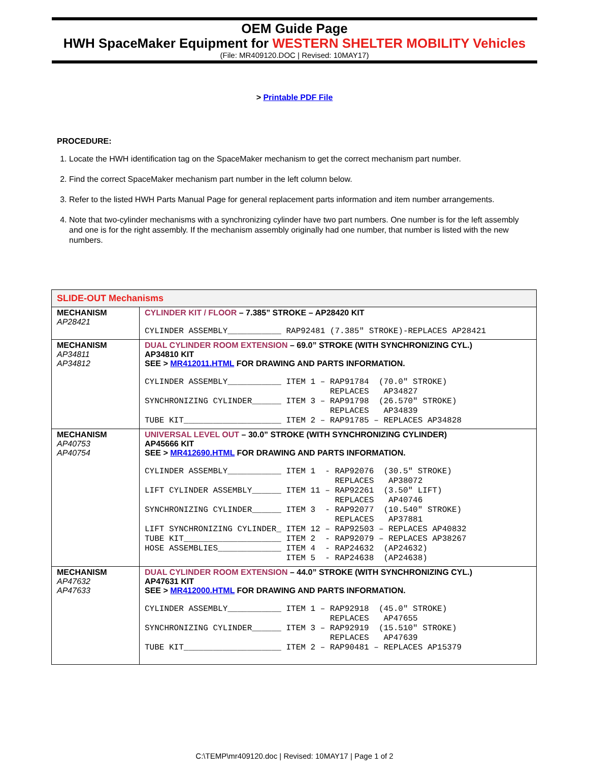OEM Guide Page
HWH SpaceMaker Equipment for WESTERN SHELTER MOBILITY Vehicles
(File: MR409120.DOC | Revised: 10MAY17)
> Printable PDF File
PROCEDURE:
1. Locate the HWH identification tag on the SpaceMaker mechanism to get the correct mechanism part number.
2. Find the correct SpaceMaker mechanism part number in the left column below.
3. Refer to the listed HWH Parts Manual Page for general replacement parts information and item number arrangements.
4. Note that two-cylinder mechanisms with a synchronizing cylinder have two part numbers. One number is for the left assembly and one is for the right assembly. If the mechanism assembly originally had one number, that number is listed with the new numbers.
| SLIDE-OUT Mechanisms | |
| MECHANISM AP28421 | CYLINDER KIT / FLOOR – 7.385” STROKE – AP28420 KIT CYLINDER ASSEMBLY___________ RAP92481 (7.385″ STROKE)-REPLACES AP28421 |
| MECHANISM AP34811 AP34812 | DUAL CYLINDER ROOM EXTENSION – 69.0” STROKE (WITH SYNCHRONIZING CYL.) AP34810 KIT SEE > MR412011.HTML FOR DRAWING AND PARTS INFORMATION. CYLINDER ASSEMBLY___________ ITEM 1 – RAP91784 (70.0″ STROKE) REPLACES AP34827 SYNCHRONIZING CYLINDER______ ITEM 3 – RAP91798 (26.570″ STROKE) REPLACES AP34839 TUBE KIT____________________ ITEM 2 – RAP91785 – REPLACES AP34828 |
| MECHANISM AP40753 AP40754 | UNIVERSAL LEVEL OUT – 30.0” STROKE (WITH SYNCHRONIZING CYLINDER) AP45666 KIT SEE > MR412690.HTML FOR DRAWING AND PARTS INFORMATION. CYLINDER ASSEMBLY___________ ITEM 1 - RAP92076 (30.5″ STROKE) REPLACES AP38072 LIFT CYLINDER ASSEMBLY______ ITEM 11 – RAP92261 (3.50″ LIFT) REPLACES AP40746 SYNCHRONIZING CYLINDER______ ITEM 3 - RAP92077 (10.540″ STROKE) REPLACES AP37881 LIFT SYNCHRONIZING CYLINDER_ ITEM 12 – RAP92503 – REPLACES AP40832 TUBE KIT____________________ ITEM 2 - RAP92079 – REPLACES AP38267 HOSE ASSEMBLIES_____________ ITEM 4 - RAP24632 (AP24632) ITEM 5 - RAP24638 (AP24638) |
| MECHANISM AP47632 AP47633 | DUAL CYLINDER ROOM EXTENSION – 44.0” STROKE (WITH SYNCHRONIZING CYL.) AP47631 KIT SEE > MR412000.HTML FOR DRAWING AND PARTS INFORMATION. CYLINDER ASSEMBLY___________ ITEM 1 – RAP92918 (45.0″ STROKE) REPLACES AP47655 SYNCHRONIZING CYLINDER______ ITEM 3 – RAP92919 (15.510″ STROKE) REPLACES AP47639 TUBE KIT____________________ ITEM 2 – RAP90481 – REPLACES AP15379 |
C:\TEMP\mr409120.doc | Revised: 10MAY17 | Page 1 of 2